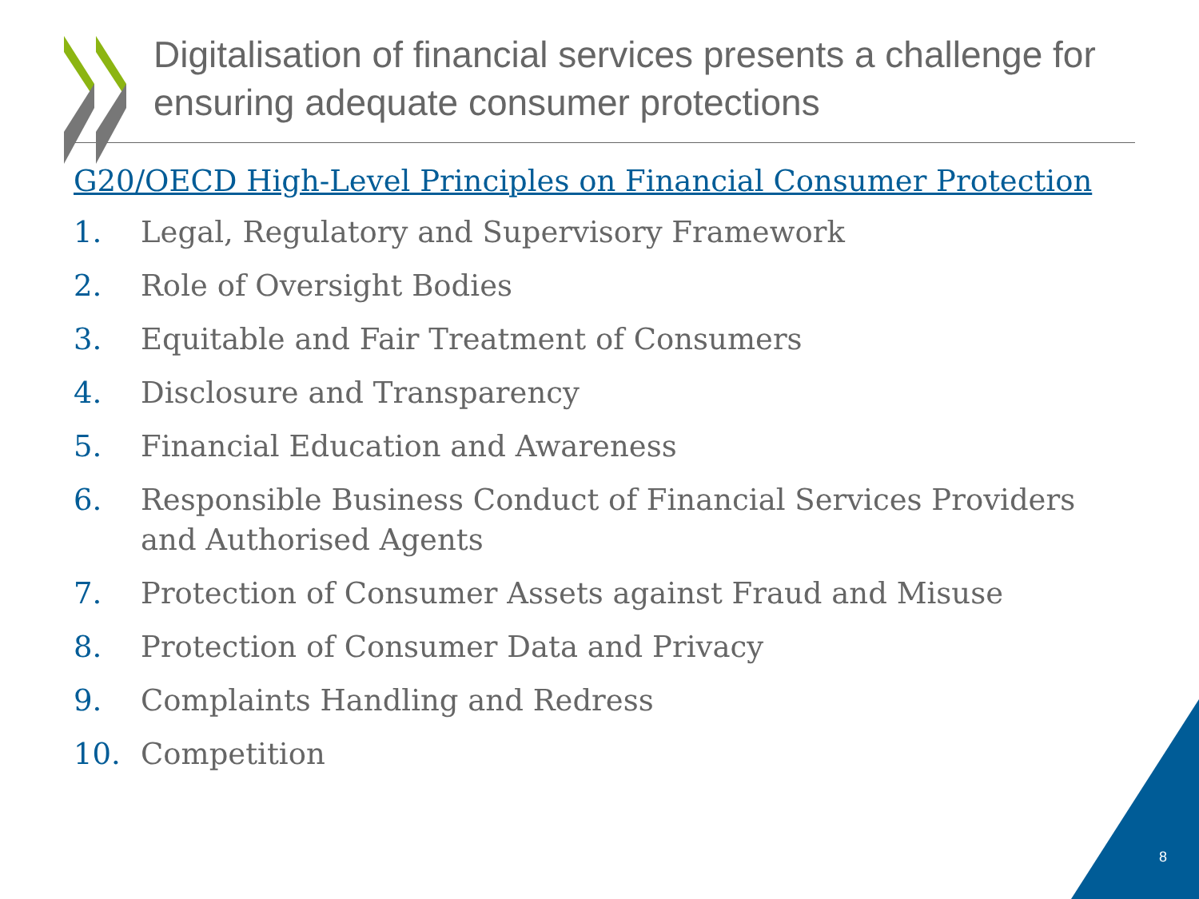Digitalisation of financial services presents a challenge for ensuring adequate consumer protections
G20/OECD High-Level Principles on Financial Consumer Protection
1. Legal, Regulatory and Supervisory Framework
2. Role of Oversight Bodies
3. Equitable and Fair Treatment of Consumers
4. Disclosure and Transparency
5. Financial Education and Awareness
6. Responsible Business Conduct of Financial Services Providers and Authorised Agents
7. Protection of Consumer Assets against Fraud and Misuse
8. Protection of Consumer Data and Privacy
9. Complaints Handling and Redress
10. Competition
8